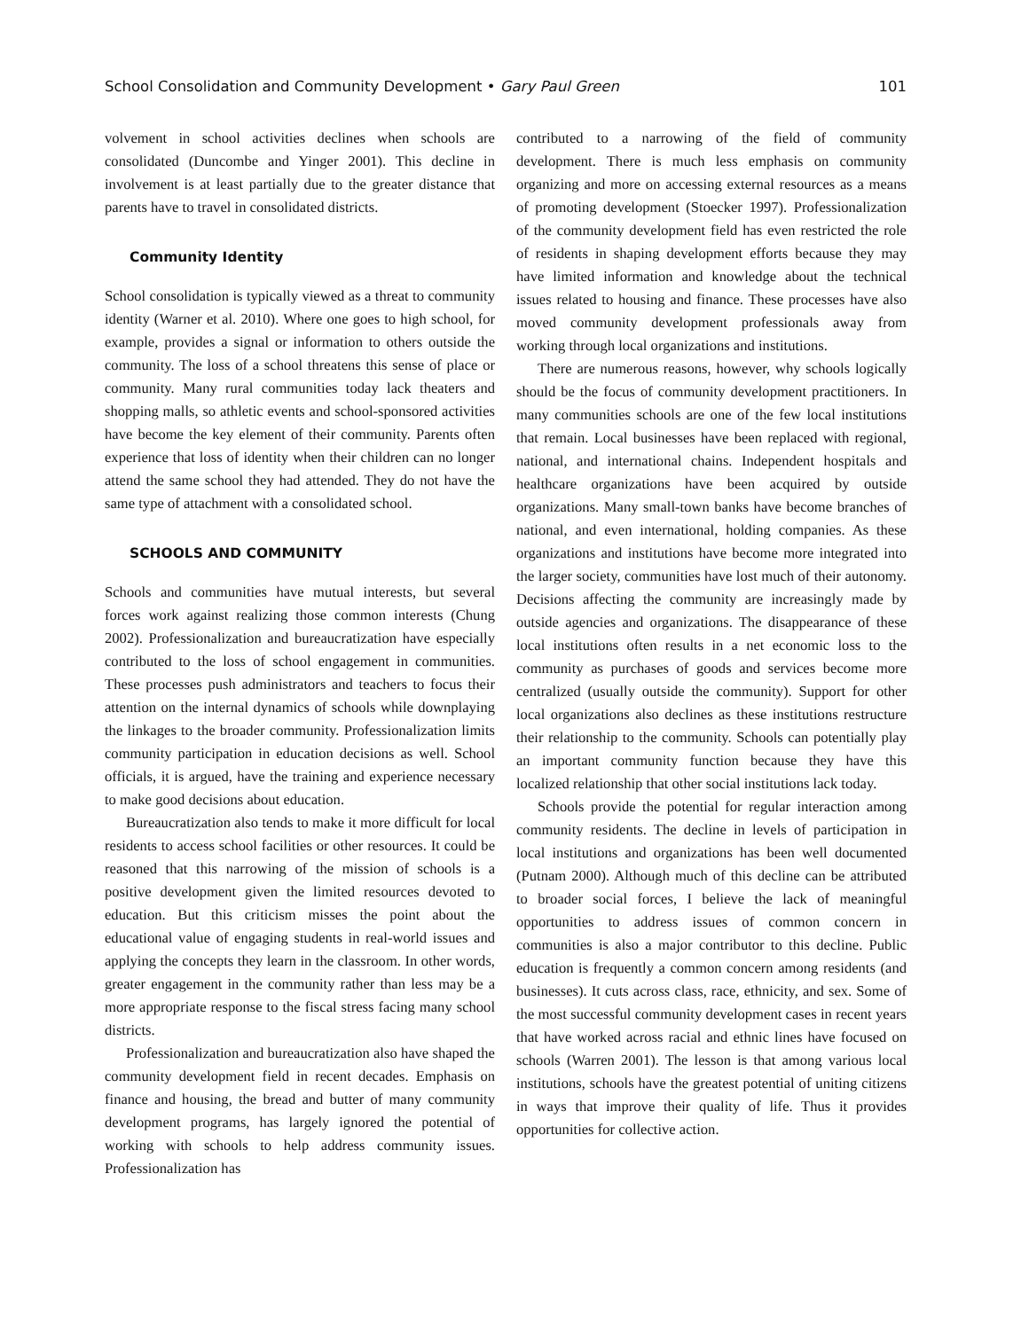School Consolidation and Community Development • Gary Paul Green 101
volvement in school activities declines when schools are consolidated (Duncombe and Yinger 2001). This decline in involvement is at least partially due to the greater distance that parents have to travel in consolidated districts.
Community Identity
School consolidation is typically viewed as a threat to community identity (Warner et al. 2010). Where one goes to high school, for example, provides a signal or information to others outside the community. The loss of a school threatens this sense of place or community. Many rural communities today lack theaters and shopping malls, so athletic events and school-sponsored activities have become the key element of their community. Parents often experience that loss of identity when their children can no longer attend the same school they had attended. They do not have the same type of attachment with a consolidated school.
SCHOOLS AND COMMUNITY
Schools and communities have mutual interests, but several forces work against realizing those common interests (Chung 2002). Professionalization and bureaucratization have especially contributed to the loss of school engagement in communities. These processes push administrators and teachers to focus their attention on the internal dynamics of schools while downplaying the linkages to the broader community. Professionalization limits community participation in education decisions as well. School officials, it is argued, have the training and experience necessary to make good decisions about education.
Bureaucratization also tends to make it more difficult for local residents to access school facilities or other resources. It could be reasoned that this narrowing of the mission of schools is a positive development given the limited resources devoted to education. But this criticism misses the point about the educational value of engaging students in real-world issues and applying the concepts they learn in the classroom. In other words, greater engagement in the community rather than less may be a more appropriate response to the fiscal stress facing many school districts.
Professionalization and bureaucratization also have shaped the community development field in recent decades. Emphasis on finance and housing, the bread and butter of many community development programs, has largely ignored the potential of working with schools to help address community issues. Professionalization has
contributed to a narrowing of the field of community development. There is much less emphasis on community organizing and more on accessing external resources as a means of promoting development (Stoecker 1997). Professionalization of the community development field has even restricted the role of residents in shaping development efforts because they may have limited information and knowledge about the technical issues related to housing and finance. These processes have also moved community development professionals away from working through local organizations and institutions.
There are numerous reasons, however, why schools logically should be the focus of community development practitioners. In many communities schools are one of the few local institutions that remain. Local businesses have been replaced with regional, national, and international chains. Independent hospitals and healthcare organizations have been acquired by outside organizations. Many small-town banks have become branches of national, and even international, holding companies. As these organizations and institutions have become more integrated into the larger society, communities have lost much of their autonomy. Decisions affecting the community are increasingly made by outside agencies and organizations. The disappearance of these local institutions often results in a net economic loss to the community as purchases of goods and services become more centralized (usually outside the community). Support for other local organizations also declines as these institutions restructure their relationship to the community. Schools can potentially play an important community function because they have this localized relationship that other social institutions lack today.
Schools provide the potential for regular interaction among community residents. The decline in levels of participation in local institutions and organizations has been well documented (Putnam 2000). Although much of this decline can be attributed to broader social forces, I believe the lack of meaningful opportunities to address issues of common concern in communities is also a major contributor to this decline. Public education is frequently a common concern among residents (and businesses). It cuts across class, race, ethnicity, and sex. Some of the most successful community development cases in recent years that have worked across racial and ethnic lines have focused on schools (Warren 2001). The lesson is that among various local institutions, schools have the greatest potential of uniting citizens in ways that improve their quality of life. Thus it provides opportunities for collective action.